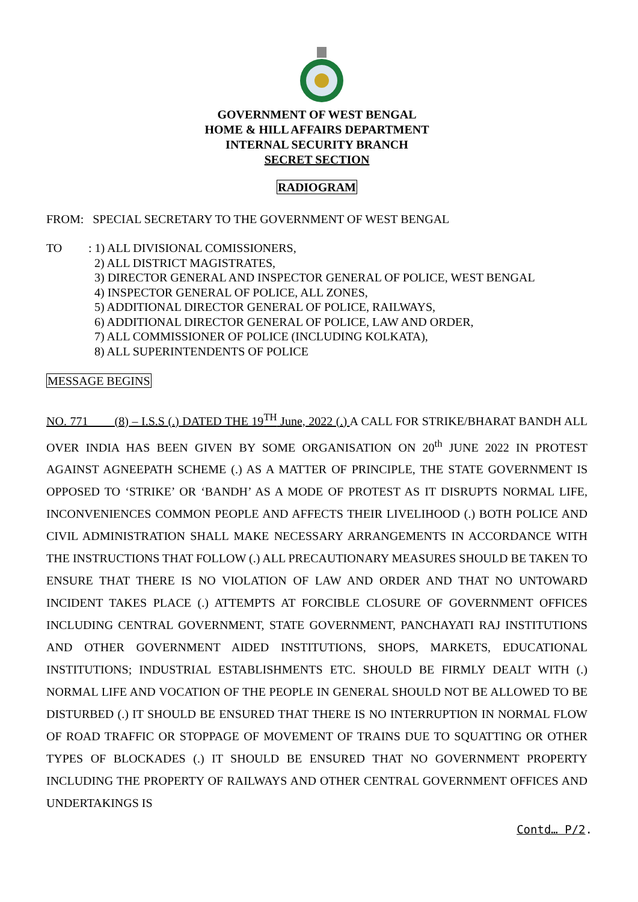GOVERNMENT OF WEST BENGAL
HOME & HILL AFFAIRS DEPARTMENT
INTERNAL SECURITY BRANCH
SECRET SECTION
RADIOGRAM
FROM: SPECIAL SECRETARY TO THE GOVERNMENT OF WEST BENGAL
TO : 1) ALL DIVISIONAL COMISSIONERS,
2) ALL DISTRICT MAGISTRATES,
3) DIRECTOR GENERAL AND INSPECTOR GENERAL OF POLICE, WEST BENGAL
4) INSPECTOR GENERAL OF POLICE, ALL ZONES,
5) ADDITIONAL DIRECTOR GENERAL OF POLICE, RAILWAYS,
6) ADDITIONAL DIRECTOR GENERAL OF POLICE, LAW AND ORDER,
7) ALL COMMISSIONER OF POLICE (INCLUDING KOLKATA),
8) ALL SUPERINTENDENTS OF POLICE
MESSAGE BEGINS
NO. 771 (8) – I.S.S (.) DATED THE 19<sup>TH</sup> June, 2022 (.) A CALL FOR STRIKE/BHARAT BANDH ALL OVER INDIA HAS BEEN GIVEN BY SOME ORGANISATION ON 20<sup>th</sup> JUNE 2022 IN PROTEST AGAINST AGNEEPATH SCHEME (.) AS A MATTER OF PRINCIPLE, THE STATE GOVERNMENT IS OPPOSED TO ‘STRIKE’ OR ‘BANDH’ AS A MODE OF PROTEST AS IT DISRUPTS NORMAL LIFE, INCONVENIENCES COMMON PEOPLE AND AFFECTS THEIR LIVELIHOOD (.) BOTH POLICE AND CIVIL ADMINISTRATION SHALL MAKE NECESSARY ARRANGEMENTS IN ACCORDANCE WITH THE INSTRUCTIONS THAT FOLLOW (.) ALL PRECAUTIONARY MEASURES SHOULD BE TAKEN TO ENSURE THAT THERE IS NO VIOLATION OF LAW AND ORDER AND THAT NO UNTOWARD INCIDENT TAKES PLACE (.) ATTEMPTS AT FORCIBLE CLOSURE OF GOVERNMENT OFFICES INCLUDING CENTRAL GOVERNMENT, STATE GOVERNMENT, PANCHAYATI RAJ INSTITUTIONS AND OTHER GOVERNMENT AIDED INSTITUTIONS, SHOPS, MARKETS, EDUCATIONAL INSTITUTIONS; INDUSTRIAL ESTABLISHMENTS ETC. SHOULD BE FIRMLY DEALT WITH (.) NORMAL LIFE AND VOCATION OF THE PEOPLE IN GENERAL SHOULD NOT BE ALLOWED TO BE DISTURBED (.) IT SHOULD BE ENSURED THAT THERE IS NO INTERRUPTION IN NORMAL FLOW OF ROAD TRAFFIC OR STOPPAGE OF MOVEMENT OF TRAINS DUE TO SQUATTING OR OTHER TYPES OF BLOCKADES (.) IT SHOULD BE ENSURED THAT NO GOVERNMENT PROPERTY INCLUDING THE PROPERTY OF RAILWAYS AND OTHER CENTRAL GOVERNMENT OFFICES AND UNDERTAKINGS IS
Contd… P/2.